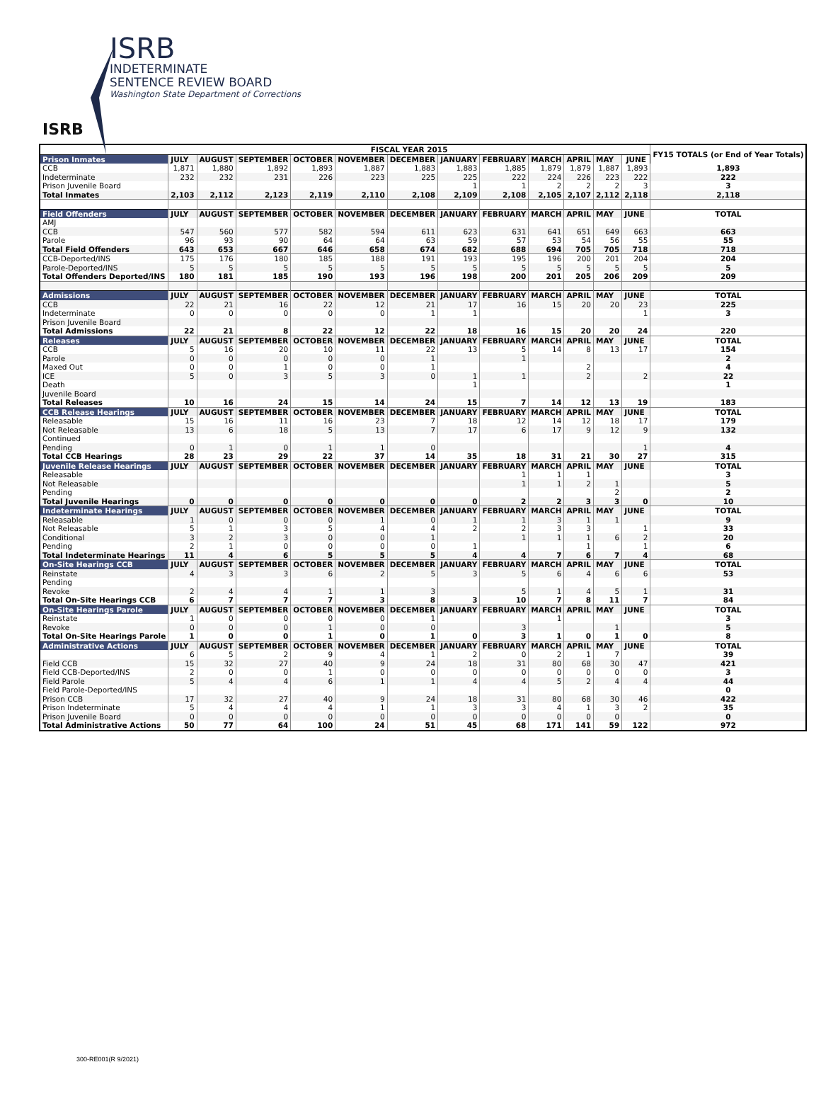ISRB
INDETERMINATE
SENTENCE REVIEW BOARD
Washington State Department of Corrections
ISRB
| | FISCAL YEAR 2015 | | | | | | | | | | | | FY15 TOTALS (or End of Year Totals) |
| --- | --- | --- | --- | --- | --- | --- | --- | --- | --- | --- | --- | --- | --- |
| Prison Inmates | JULY | AUGUST | SEPTEMBER | OCTOBER | NOVEMBER | DECEMBER | JANUARY | FEBRUARY | MARCH | APRIL | MAY | JUNE | |
| CCB | 1,871 | 1,880 | 1,892 | 1,893 | 1,887 | 1,883 | 1,883 | 1,885 | 1,879 | 1,879 | 1,887 | 1,893 | 1,893 |
| Indeterminate | 232 | 232 | 231 | 226 | 223 | 225 | 225 | 222 | 224 | 226 | 223 | 222 | 222 |
| Prison Juvenile Board | | | | | | | 1 | 1 | 2 | 2 | 2 | 3 | 3 |
| Total Inmates | 2,103 | 2,112 | 2,123 | 2,119 | 2,110 | 2,108 | 2,109 | 2,108 | 2,105 | 2,107 | 2,112 | 2,118 | 2,118 |
| Field Offenders | JULY | AUGUST | SEPTEMBER | OCTOBER | NOVEMBER | DECEMBER | JANUARY | FEBRUARY | MARCH | APRIL | MAY | JUNE | TOTAL |
| AMJ | | | | | | | | | | | | | |
| CCB | 547 | 560 | 577 | 582 | 594 | 611 | 623 | 631 | 641 | 651 | 649 | 663 | 663 |
| Parole | 96 | 93 | 90 | 64 | 64 | 63 | 59 | 57 | 53 | 54 | 56 | 55 | 55 |
| Total Field Offenders | 643 | 653 | 667 | 646 | 658 | 674 | 682 | 688 | 694 | 705 | 705 | 718 | 718 |
| CCB-Deported/INS | 175 | 176 | 180 | 185 | 188 | 191 | 193 | 195 | 196 | 200 | 201 | 204 | 204 |
| Parole-Deported/INS | 5 | 5 | 5 | 5 | 5 | 5 | 5 | 5 | 5 | 5 | 5 | 5 | 5 |
| Total Offenders Deported/INS | 180 | 181 | 185 | 190 | 193 | 196 | 198 | 200 | 201 | 205 | 206 | 209 | 209 |
| Admissions | JULY | AUGUST | SEPTEMBER | OCTOBER | NOVEMBER | DECEMBER | JANUARY | FEBRUARY | MARCH | APRIL | MAY | JUNE | TOTAL |
| CCB | 22 | 21 | 16 | 22 | 12 | 21 | 17 | 16 | 15 | 20 | 20 | 23 | 225 |
| Indeterminate | 0 | 0 | 0 | 0 | 0 | 1 | 1 | | | | | 1 | 3 |
| Prison Juvenile Board | | | | | | | | | | | | | |
| Total Admissions | 22 | 21 | 8 | 22 | 12 | 22 | 18 | 16 | 15 | 20 | 20 | 24 | 220 |
| Releases | JULY | AUGUST | SEPTEMBER | OCTOBER | NOVEMBER | DECEMBER | JANUARY | FEBRUARY | MARCH | APRIL | MAY | JUNE | TOTAL |
| CCB | 5 | 16 | 20 | 10 | 11 | 22 | 13 | 5 | 14 | 8 | 13 | 17 | 154 |
| Parole | 0 | 0 | 0 | 0 | 0 | 1 | | 1 | | | | | 2 |
| Maxed Out | 0 | 0 | 1 | 0 | 0 | 1 | | | | 2 | | | 4 |
| ICE | 5 | 0 | 3 | 5 | 3 | 0 | 1 | 1 | | 2 | | 2 | 22 |
| Death | | | | | | | 1 | | | | | | 1 |
| Juvenile Board | | | | | | | | | | | | | |
| Total Releases | 10 | 16 | 24 | 15 | 14 | 24 | 15 | 7 | 14 | 12 | 13 | 19 | 183 |
| CCB Release Hearings | JULY | AUGUST | SEPTEMBER | OCTOBER | NOVEMBER | DECEMBER | JANUARY | FEBRUARY | MARCH | APRIL | MAY | JUNE | TOTAL |
| Releasable | 15 | 16 | 11 | 16 | 23 | 7 | 18 | 12 | 14 | 12 | 18 | 17 | 179 |
| Not Releasable | 13 | 6 | 18 | 5 | 13 | 7 | 17 | 6 | 17 | 9 | 12 | 9 | 132 |
| Continued | | | | | | | | | | | | | |
| Pending | 0 | 1 | 0 | 1 | 1 | 0 | | | | | | 1 | 4 |
| Total CCB Hearings | 28 | 23 | 29 | 22 | 37 | 14 | 35 | 18 | 31 | 21 | 30 | 27 | 315 |
| Juvenile Release Hearings | JULY | AUGUST | SEPTEMBER | OCTOBER | NOVEMBER | DECEMBER | JANUARY | FEBRUARY | MARCH | APRIL | MAY | JUNE | TOTAL |
| Releasable | | | | | | | | 1 | 1 | 1 | | | 3 |
| Not Releasable | | | | | | | | 1 | 1 | 2 | 1 | | 5 |
| Pending | | | | | | | | | | | 2 | | 2 |
| Total Juvenile Hearings | 0 | 0 | 0 | 0 | 0 | 0 | 0 | 2 | 2 | 3 | 3 | 0 | 10 |
| Indeterminate Hearings | JULY | AUGUST | SEPTEMBER | OCTOBER | NOVEMBER | DECEMBER | JANUARY | FEBRUARY | MARCH | APRIL | MAY | JUNE | TOTAL |
| Releasable | 1 | 0 | 0 | 0 | 1 | 0 | 1 | 1 | 3 | 1 | 1 | | 9 |
| Not Releasable | 5 | 1 | 3 | 5 | 4 | 4 | 2 | 2 | 3 | 3 | | 1 | 33 |
| Conditional | 3 | 2 | 3 | 0 | 0 | 1 | | 1 | 1 | 1 | 6 | 2 | 20 |
| Pending | 2 | 1 | 0 | 0 | 0 | 0 | 1 | | | 1 | | 1 | 6 |
| Total Indeterminate Hearings | 11 | 4 | 6 | 5 | 5 | 5 | 4 | 4 | 7 | 6 | 7 | 4 | 68 |
| On-Site Hearings CCB | JULY | AUGUST | SEPTEMBER | OCTOBER | NOVEMBER | DECEMBER | JANUARY | FEBRUARY | MARCH | APRIL | MAY | JUNE | TOTAL |
| Reinstate | 4 | 3 | 3 | 6 | 2 | 5 | 3 | 5 | 6 | 4 | 6 | 6 | 53 |
| Pending | | | | | | | | | | | | | |
| Revoke | 2 | 4 | 4 | 1 | 1 | 3 | | 5 | 1 | 4 | 5 | 1 | 31 |
| Total On-Site Hearings CCB | 6 | 7 | 7 | 7 | 3 | 8 | 3 | 10 | 7 | 8 | 11 | 7 | 84 |
| On-Site Hearings Parole | JULY | AUGUST | SEPTEMBER | OCTOBER | NOVEMBER | DECEMBER | JANUARY | FEBRUARY | MARCH | APRIL | MAY | JUNE | TOTAL |
| Reinstate | 1 | 0 | 0 | 0 | 0 | 1 | | | 1 | | | | 3 |
| Revoke | 0 | 0 | 0 | 1 | 0 | 0 | | 3 | | | 1 | | 5 |
| Total On-Site Hearings Parole | 1 | 0 | 0 | 1 | 0 | 1 | 0 | 3 | 1 | 0 | 1 | 0 | 8 |
| Administrative Actions | JULY | AUGUST | SEPTEMBER | OCTOBER | NOVEMBER | DECEMBER | JANUARY | FEBRUARY | MARCH | APRIL | MAY | JUNE | TOTAL |
| | 6 | 5 | 2 | 9 | 4 | 1 | 2 | 0 | 2 | 1 | 7 | | 39 |
| Field CCB | 15 | 32 | 27 | 40 | 9 | 24 | 18 | 31 | 80 | 68 | 30 | 47 | 421 |
| Field CCB-Deported/INS | 2 | 0 | 0 | 1 | 0 | 0 | 0 | 0 | 0 | 0 | 0 | 0 | 3 |
| Field Parole | 5 | 4 | 4 | 6 | 1 | 1 | 4 | 4 | 5 | 2 | 4 | 4 | 44 |
| Field Parole-Deported/INS | | | | | | | | | | | | | 0 |
| Prison CCB | 17 | 32 | 27 | 40 | 9 | 24 | 18 | 31 | 80 | 68 | 30 | 46 | 422 |
| Prison Indeterminate | 5 | 4 | 4 | 4 | 1 | 1 | 3 | 3 | 4 | 1 | 3 | 2 | 35 |
| Prison Juvenile Board | 0 | 0 | 0 | 0 | 0 | 0 | 0 | 0 | 0 | 0 | 0 | | 0 |
| Total Administrative Actions | 50 | 77 | 64 | 100 | 24 | 51 | 45 | 68 | 171 | 141 | 59 | 122 | 972 |
300-RE001(R 9/2021)